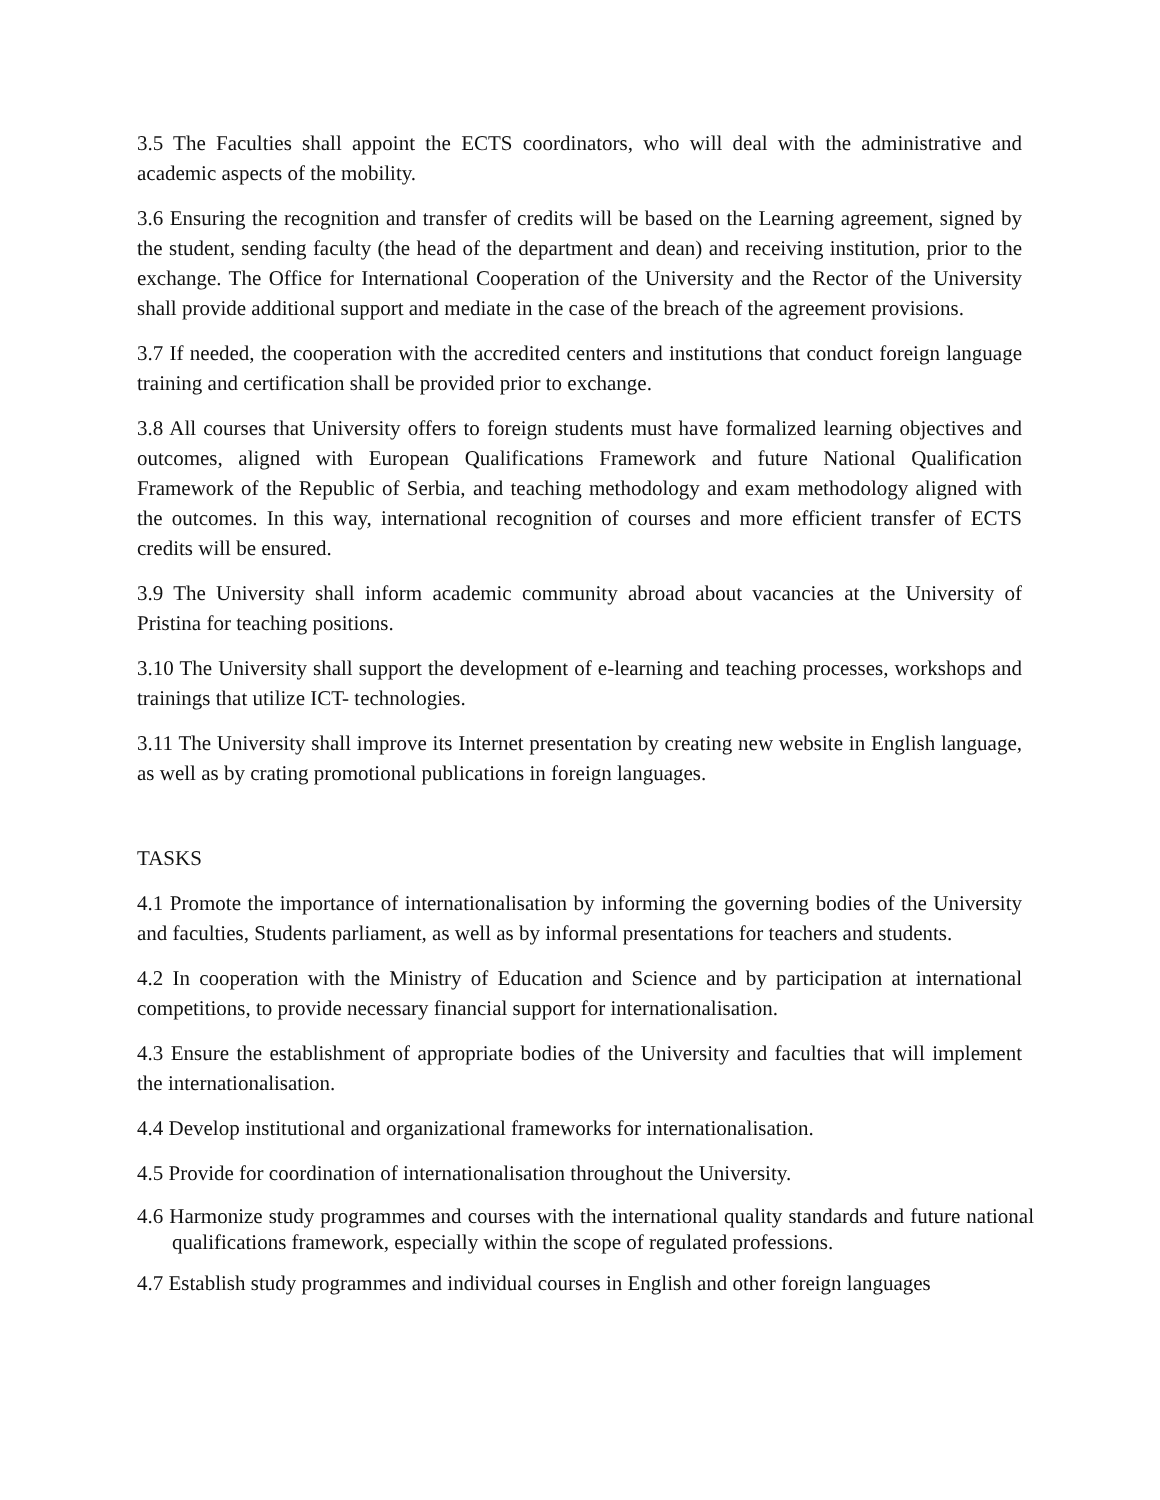3.5 The Faculties shall appoint the ECTS coordinators, who will deal with the administrative and academic aspects of the mobility.
3.6 Ensuring the recognition and transfer of credits will be based on the Learning agreement, signed by the student, sending faculty (the head of the department and dean) and receiving institution, prior to the exchange. The Office for International Cooperation of the University and the Rector of the University shall provide additional support and mediate in the case of the breach of the agreement provisions.
3.7 If needed, the cooperation with the accredited centers and institutions that conduct foreign language training and certification shall be provided prior to exchange.
3.8 All courses that University offers to foreign students must have formalized learning objectives and outcomes, aligned with European Qualifications Framework and future National Qualification Framework of the Republic of Serbia, and teaching methodology and exam methodology aligned with the outcomes. In this way, international recognition of courses and more efficient transfer of ECTS credits will be ensured.
3.9 The University shall inform academic community abroad about vacancies at the University of Pristina for teaching positions.
3.10 The University shall support the development of e-learning and teaching processes, workshops and trainings that utilize ICT- technologies.
3.11 The University shall improve its Internet presentation by creating new website in English language, as well as by crating promotional publications in foreign languages.
TASKS
4.1 Promote the importance of internationalisation by informing the governing bodies of the University and faculties, Students parliament, as well as by informal presentations for teachers and students.
4.2 In cooperation with the Ministry of Education and Science and by participation at international competitions, to provide necessary financial support for internationalisation.
4.3 Ensure the establishment of appropriate bodies of the University and faculties that will implement the internationalisation.
4.4 Develop institutional and organizational frameworks for internationalisation.
4.5 Provide for coordination of internationalisation throughout the University.
4.6 Harmonize study programmes and courses with the international quality standards and future national qualifications framework, especially within the scope of regulated professions.
4.7 Establish study programmes and individual courses in English and other foreign languages